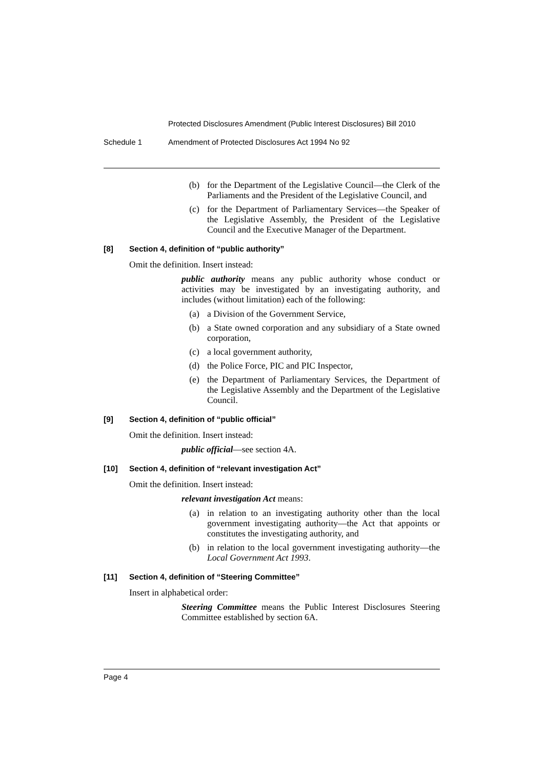Protected Disclosures Amendment (Public Interest Disclosures) Bill 2010
Schedule 1 Amendment of Protected Disclosures Act 1994 No 92
(b) for the Department of the Legislative Council—the Clerk of the Parliaments and the President of the Legislative Council, and
(c) for the Department of Parliamentary Services—the Speaker of the Legislative Assembly, the President of the Legislative Council and the Executive Manager of the Department.
[8] Section 4, definition of “public authority”
Omit the definition. Insert instead:
public authority means any public authority whose conduct or activities may be investigated by an investigating authority, and includes (without limitation) each of the following:
(a) a Division of the Government Service,
(b) a State owned corporation and any subsidiary of a State owned corporation,
(c) a local government authority,
(d) the Police Force, PIC and PIC Inspector,
(e) the Department of Parliamentary Services, the Department of the Legislative Assembly and the Department of the Legislative Council.
[9] Section 4, definition of “public official”
Omit the definition. Insert instead:
public official—see section 4A.
[10] Section 4, definition of “relevant investigation Act”
Omit the definition. Insert instead:
relevant investigation Act means:
(a) in relation to an investigating authority other than the local government investigating authority—the Act that appoints or constitutes the investigating authority, and
(b) in relation to the local government investigating authority—the Local Government Act 1993.
[11] Section 4, definition of “Steering Committee”
Insert in alphabetical order:
Steering Committee means the Public Interest Disclosures Steering Committee established by section 6A.
Page 4